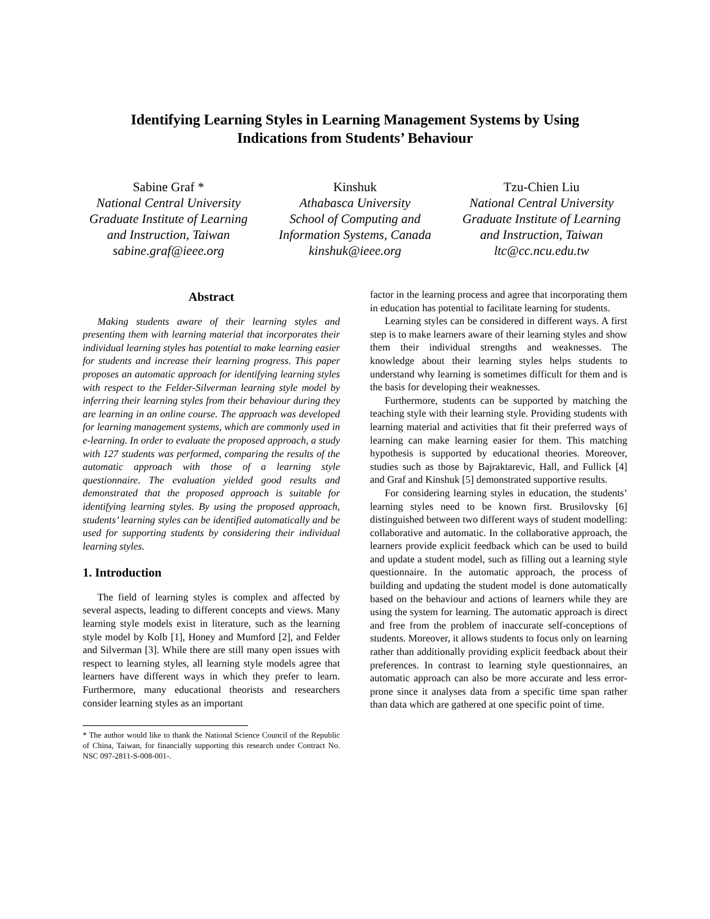Identifying Learning Styles in Learning Management Systems by Using
Indications from Students’ Behaviour
Sabine Graf *
National Central University
Graduate Institute of Learning and Instruction, Taiwan
sabine.graf@ieee.org
Kinshuk
Athabasca University
School of Computing and Information Systems, Canada
kinshuk@ieee.org
Tzu-Chien Liu
National Central University
Graduate Institute of Learning and Instruction, Taiwan
ltc@cc.ncu.edu.tw
Abstract
Making students aware of their learning styles and presenting them with learning material that incorporates their individual learning styles has potential to make learning easier for students and increase their learning progress. This paper proposes an automatic approach for identifying learning styles with respect to the Felder-Silverman learning style model by inferring their learning styles from their behaviour during they are learning in an online course. The approach was developed for learning management systems, which are commonly used in e-learning. In order to evaluate the proposed approach, a study with 127 students was performed, comparing the results of the automatic approach with those of a learning style questionnaire. The evaluation yielded good results and demonstrated that the proposed approach is suitable for identifying learning styles. By using the proposed approach, students’ learning styles can be identified automatically and be used for supporting students by considering their individual learning styles.
1. Introduction
The field of learning styles is complex and affected by several aspects, leading to different concepts and views. Many learning style models exist in literature, such as the learning style model by Kolb [1], Honey and Mumford [2], and Felder and Silverman [3]. While there are still many open issues with respect to learning styles, all learning style models agree that learners have different ways in which they prefer to learn. Furthermore, many educational theorists and researchers consider learning styles as an important
* The author would like to thank the National Science Council of the Republic of China, Taiwan, for financially supporting this research under Contract No. NSC 097-2811-S-008-001-.
factor in the learning process and agree that incorporating them in education has potential to facilitate learning for students.
Learning styles can be considered in different ways. A first step is to make learners aware of their learning styles and show them their individual strengths and weaknesses. The knowledge about their learning styles helps students to understand why learning is sometimes difficult for them and is the basis for developing their weaknesses.
Furthermore, students can be supported by matching the teaching style with their learning style. Providing students with learning material and activities that fit their preferred ways of learning can make learning easier for them. This matching hypothesis is supported by educational theories. Moreover, studies such as those by Bajraktarevic, Hall, and Fullick [4] and Graf and Kinshuk [5] demonstrated supportive results.
For considering learning styles in education, the students’ learning styles need to be known first. Brusilovsky [6] distinguished between two different ways of student modelling: collaborative and automatic. In the collaborative approach, the learners provide explicit feedback which can be used to build and update a student model, such as filling out a learning style questionnaire. In the automatic approach, the process of building and updating the student model is done automatically based on the behaviour and actions of learners while they are using the system for learning. The automatic approach is direct and free from the problem of inaccurate self-conceptions of students. Moreover, it allows students to focus only on learning rather than additionally providing explicit feedback about their preferences. In contrast to learning style questionnaires, an automatic approach can also be more accurate and less error-prone since it analyses data from a specific time span rather than data which are gathered at one specific point of time.